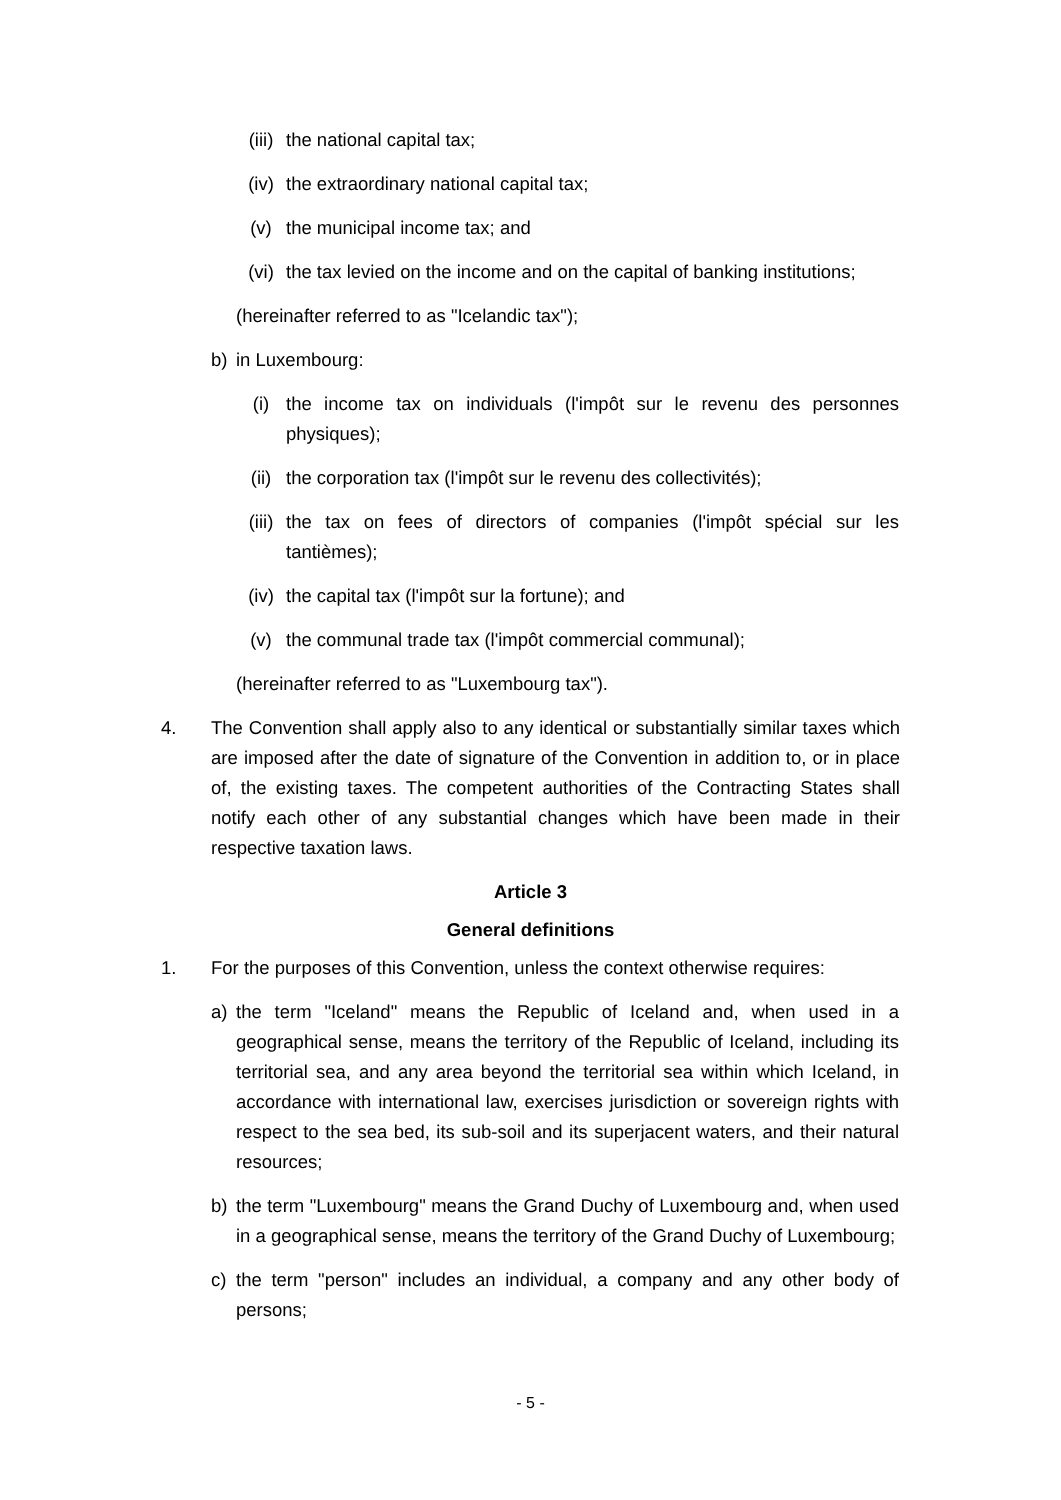(iii) the national capital tax;
(iv) the extraordinary national capital tax;
(v) the municipal income tax; and
(vi) the tax levied on the income and on the capital of banking institutions;
(hereinafter referred to as "Icelandic tax");
b) in Luxembourg:
(i) the income tax on individuals (l'impôt sur le revenu des personnes physiques);
(ii) the corporation tax (l'impôt sur le revenu des collectivités);
(iii) the tax on fees of directors of companies (l'impôt spécial sur les tantièmes);
(iv) the capital tax (l'impôt sur la fortune); and
(v) the communal trade tax (l'impôt commercial communal);
(hereinafter referred to as "Luxembourg tax").
4. The Convention shall apply also to any identical or substantially similar taxes which are imposed after the date of signature of the Convention in addition to, or in place of, the existing taxes. The competent authorities of the Contracting States shall notify each other of any substantial changes which have been made in their respective taxation laws.
Article 3
General definitions
1. For the purposes of this Convention, unless the context otherwise requires:
a) the term "Iceland" means the Republic of Iceland and, when used in a geographical sense, means the territory of the Republic of Iceland, including its territorial sea, and any area beyond the territorial sea within which Iceland, in accordance with international law, exercises jurisdiction or sovereign rights with respect to the sea bed, its sub-soil and its superjacent waters, and their natural resources;
b) the term "Luxembourg" means the Grand Duchy of Luxembourg and, when used in a geographical sense, means the territory of the Grand Duchy of Luxembourg;
c) the term "person" includes an individual, a company and any other body of persons;
- 5 -